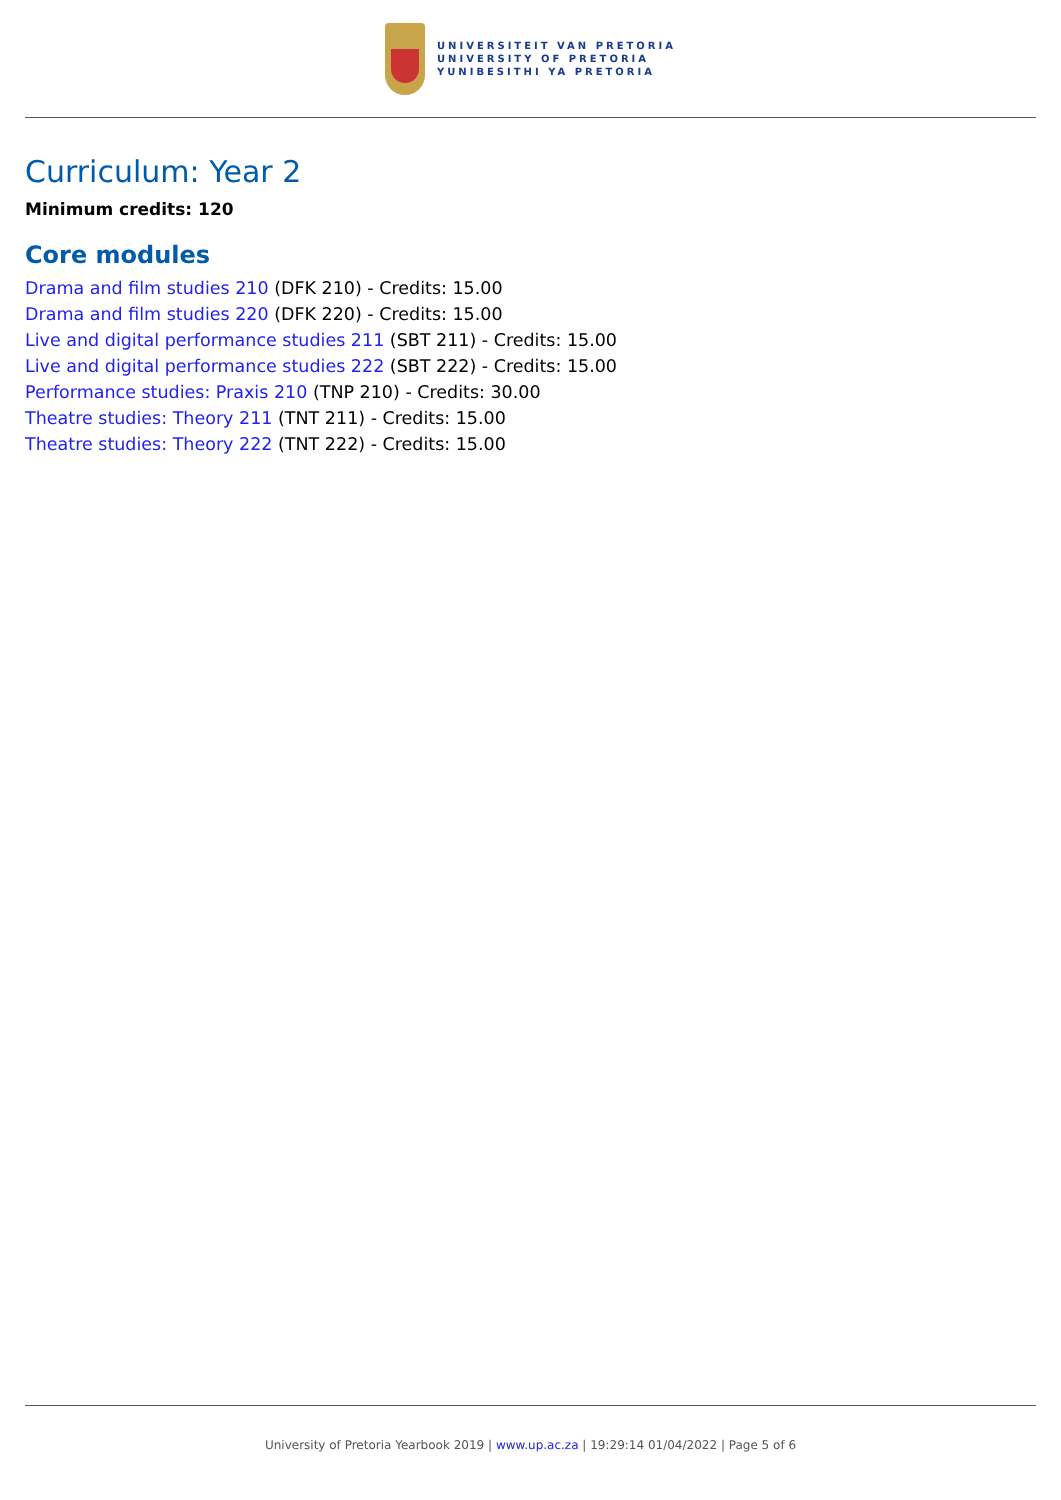UNIVERSITEIT VAN PRETORIA
UNIVERSITY OF PRETORIA
YUNIBESITHI YA PRETORIA
Curriculum: Year 2
Minimum credits: 120
Core modules
Drama and film studies 210 (DFK 210) - Credits: 15.00
Drama and film studies 220 (DFK 220) - Credits: 15.00
Live and digital performance studies 211 (SBT 211) - Credits: 15.00
Live and digital performance studies 222 (SBT 222) - Credits: 15.00
Performance studies: Praxis 210 (TNP 210) - Credits: 30.00
Theatre studies: Theory 211 (TNT 211) - Credits: 15.00
Theatre studies: Theory 222 (TNT 222) - Credits: 15.00
University of Pretoria Yearbook 2019 | www.up.ac.za | 19:29:14 01/04/2022 | Page 5 of 6